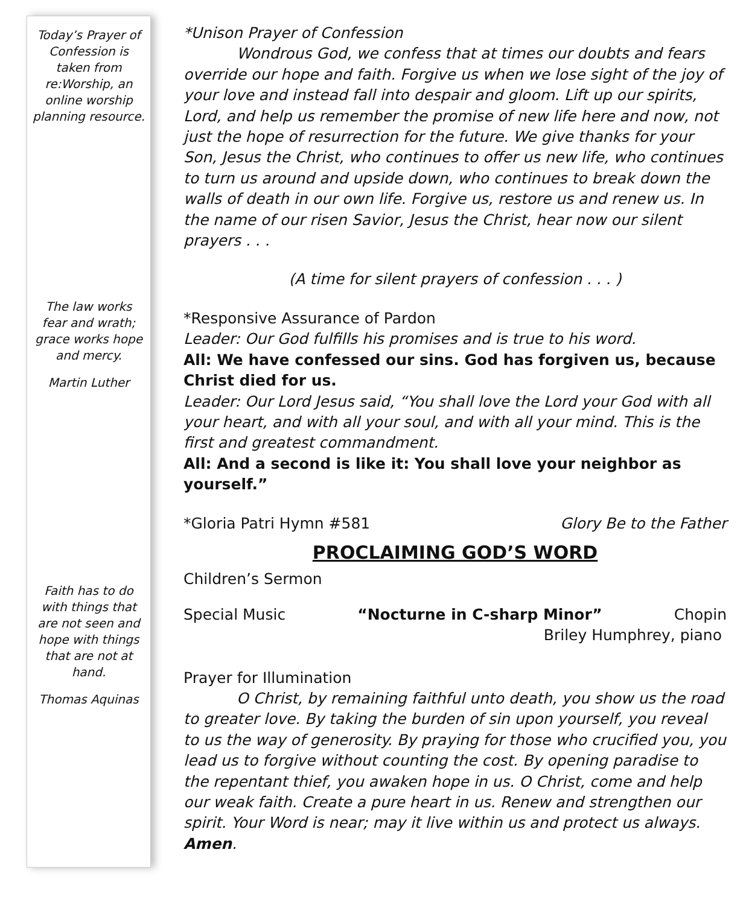Today’s Prayer of Confession is taken from re:Worship, an online worship planning resource.
The law works fear and wrath; grace works hope and mercy.
Martin Luther
Faith has to do with things that are not seen and hope with things that are not at hand.
Thomas Aquinas
*Unison Prayer of Confession
Wondrous God, we confess that at times our doubts and fears override our hope and faith. Forgive us when we lose sight of the joy of your love and instead fall into despair and gloom. Lift up our spirits, Lord, and help us remember the promise of new life here and now, not just the hope of resurrection for the future. We give thanks for your Son, Jesus the Christ, who continues to offer us new life, who continues to turn us around and upside down, who continues to break down the walls of death in our own life. Forgive us, restore us and renew us. In the name of our risen Savior, Jesus the Christ, hear now our silent prayers . . .
(A time for silent prayers of confession . . . )
*Responsive Assurance of Pardon
Leader: Our God fulfills his promises and is true to his word.
All: We have confessed our sins. God has forgiven us, because Christ died for us.
Leader: Our Lord Jesus said, “You shall love the Lord your God with all your heart, and with all your soul, and with all your mind. This is the first and greatest commandment.
All: And a second is like it: You shall love your neighbor as yourself.”
*Gloria Patri Hymn #581 Glory Be to the Father
PROCLAIMING GOD’S WORD
Children’s Sermon
Special Music “Nocturne in C-sharp Minor” Chopin
Briley Humphrey, piano
Prayer for Illumination
O Christ, by remaining faithful unto death, you show us the road to greater love. By taking the burden of sin upon yourself, you reveal to us the way of generosity. By praying for those who crucified you, you lead us to forgive without counting the cost. By opening paradise to the repentant thief, you awaken hope in us. O Christ, come and help our weak faith. Create a pure heart in us. Renew and strengthen our spirit. Your Word is near; may it live within us and protect us always. Amen.